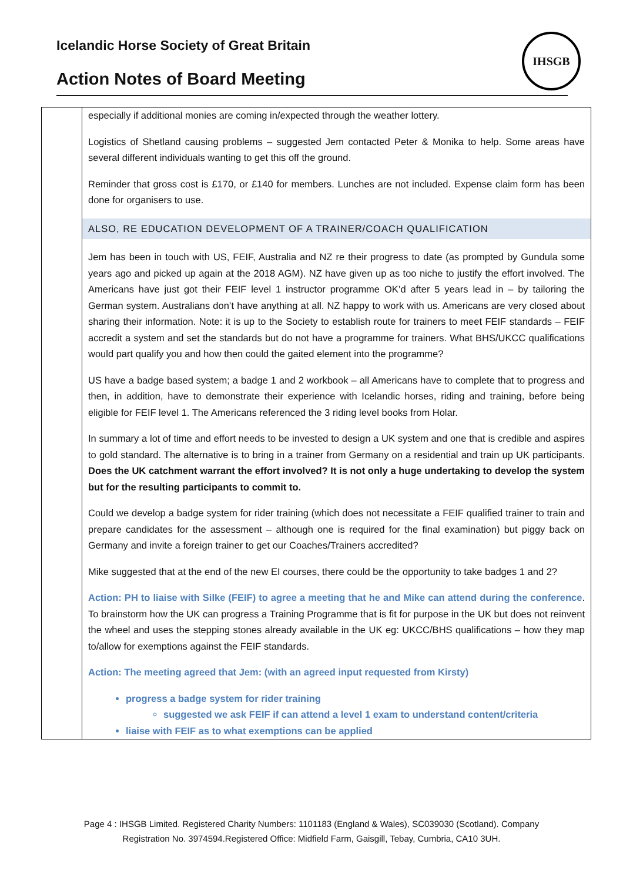Icelandic Horse Society of Great Britain
Action Notes of Board Meeting
IHSGB
| | especially if additional monies are coming in/expected through the weather lottery. Logistics of Shetland causing problems – suggested Jem contacted Peter & Monika to help. Some areas have several different individuals wanting to get this off the ground. Reminder that gross cost is £170, or £140 for members. Lunches are not included. Expense claim form has been done for organisers to use. ALSO, RE EDUCATION DEVELOPMENT OF A TRAINER/COACH QUALIFICATION Jem has been in touch with US, FEIF, Australia and NZ re their progress to date (as prompted by Gundula some years ago and picked up again at the 2018 AGM). NZ have given up as too niche to justify the effort involved. The Americans have just got their FEIF level 1 instructor programme OK’d after 5 years lead in – by tailoring the German system. Australians don’t have anything at all. NZ happy to work with us. Americans are very closed about sharing their information. Note: it is up to the Society to establish route for trainers to meet FEIF standards – FEIF accredit a system and set the standards but do not have a programme for trainers. What BHS/UKCC qualifications would part qualify you and how then could the gaited element into the programme? US have a badge based system; a badge 1 and 2 workbook – all Americans have to complete that to progress and then, in addition, have to demonstrate their experience with Icelandic horses, riding and training, before being eligible for FEIF level 1. The Americans referenced the 3 riding level books from Holar. In summary a lot of time and effort needs to be invested to design a UK system and one that is credible and aspires to gold standard. The alternative is to bring in a trainer from Germany on a residential and train up UK participants. Does the UK catchment warrant the effort involved? It is not only a huge undertaking to develop the system but for the resulting participants to commit to. Could we develop a badge system for rider training (which does not necessitate a FEIF qualified trainer to train and prepare candidates for the assessment – although one is required for the final examination) but piggy back on Germany and invite a foreign trainer to get our Coaches/Trainers accredited? Mike suggested that at the end of the new EI courses, there could be the opportunity to take badges 1 and 2? Action: PH to liaise with Silke (FEIF) to agree a meeting that he and Mike can attend during the conference . To brainstorm how the UK can progress a Training Programme that is fit for purpose in the UK but does not reinvent the wheel and uses the stepping stones already available in the UK eg: UKCC/BHS qualifications – how they map to/allow for exemptions against the FEIF standards. Action: The meeting agreed that Jem: (with an agreed input requested from Kirsty) progress a badge system for rider training suggested we ask FEIF if can attend a level 1 exam to understand content/criteria liaise with FEIF as to what exemptions can be applied |
Page 4 : IHSGB Limited. Registered Charity Numbers: 1101183 (England & Wales), SC039030 (Scotland). Company
Registration No. 3974594.Registered Office: Midfield Farm, Gaisgill, Tebay, Cumbria, CA10 3UH.